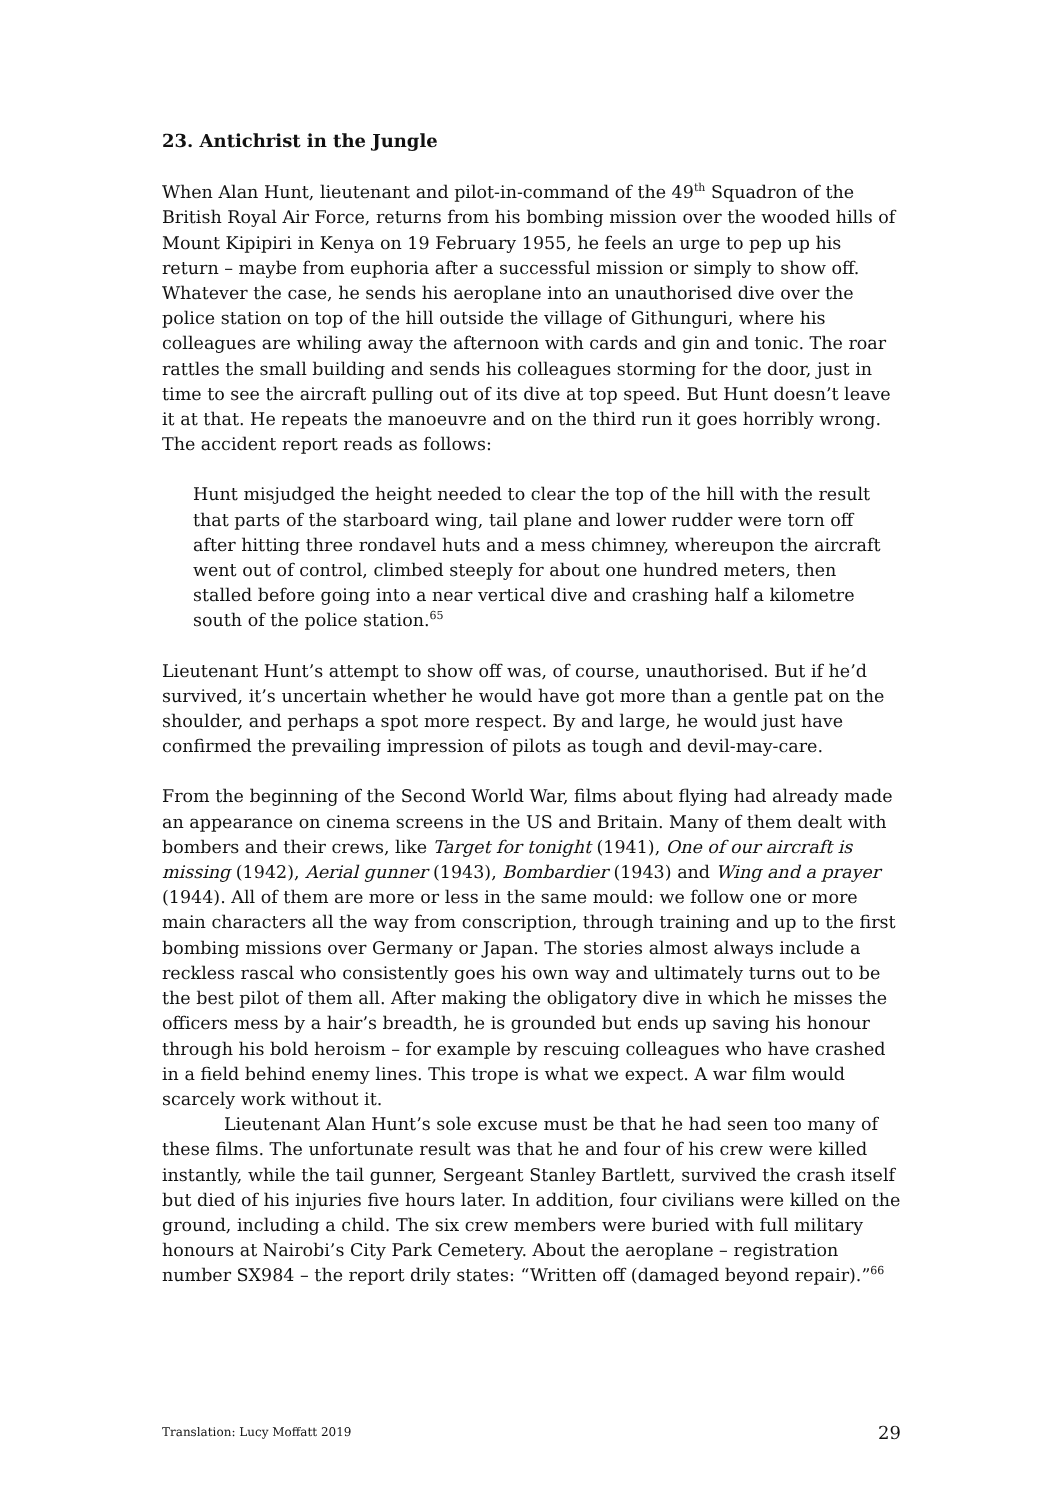23. Antichrist in the Jungle
When Alan Hunt, lieutenant and pilot-in-command of the 49<sup>th</sup> Squadron of the British Royal Air Force, returns from his bombing mission over the wooded hills of Mount Kipipiri in Kenya on 19 February 1955, he feels an urge to pep up his return – maybe from euphoria after a successful mission or simply to show off. Whatever the case, he sends his aeroplane into an unauthorised dive over the police station on top of the hill outside the village of Githunguri, where his colleagues are whiling away the afternoon with cards and gin and tonic. The roar rattles the small building and sends his colleagues storming for the door, just in time to see the aircraft pulling out of its dive at top speed. But Hunt doesn’t leave it at that. He repeats the manoeuvre and on the third run it goes horribly wrong. The accident report reads as follows:
Hunt misjudged the height needed to clear the top of the hill with the result that parts of the starboard wing, tail plane and lower rudder were torn off after hitting three rondavel huts and a mess chimney, whereupon the aircraft went out of control, climbed steeply for about one hundred meters, then stalled before going into a near vertical dive and crashing half a kilometre south of the police station.<sup>65</sup>
Lieutenant Hunt’s attempt to show off was, of course, unauthorised. But if he’d survived, it’s uncertain whether he would have got more than a gentle pat on the shoulder, and perhaps a spot more respect. By and large, he would just have confirmed the prevailing impression of pilots as tough and devil-may-care.
From the beginning of the Second World War, films about flying had already made an appearance on cinema screens in the US and Britain. Many of them dealt with bombers and their crews, like Target for tonight (1941), One of our aircraft is missing (1942), Aerial gunner (1943), Bombardier (1943) and Wing and a prayer (1944). All of them are more or less in the same mould: we follow one or more main characters all the way from conscription, through training and up to the first bombing missions over Germany or Japan. The stories almost always include a reckless rascal who consistently goes his own way and ultimately turns out to be the best pilot of them all. After making the obligatory dive in which he misses the officers mess by a hair’s breadth, he is grounded but ends up saving his honour through his bold heroism – for example by rescuing colleagues who have crashed in a field behind enemy lines. This trope is what we expect. A war film would scarcely work without it.
Lieutenant Alan Hunt’s sole excuse must be that he had seen too many of these films. The unfortunate result was that he and four of his crew were killed instantly, while the tail gunner, Sergeant Stanley Bartlett, survived the crash itself but died of his injuries five hours later. In addition, four civilians were killed on the ground, including a child. The six crew members were buried with full military honours at Nairobi’s City Park Cemetery. About the aeroplane – registration number SX984 – the report drily states: “Written off (damaged beyond repair).”<sup>66</sup>
Translation: Lucy Moffatt 2019 29